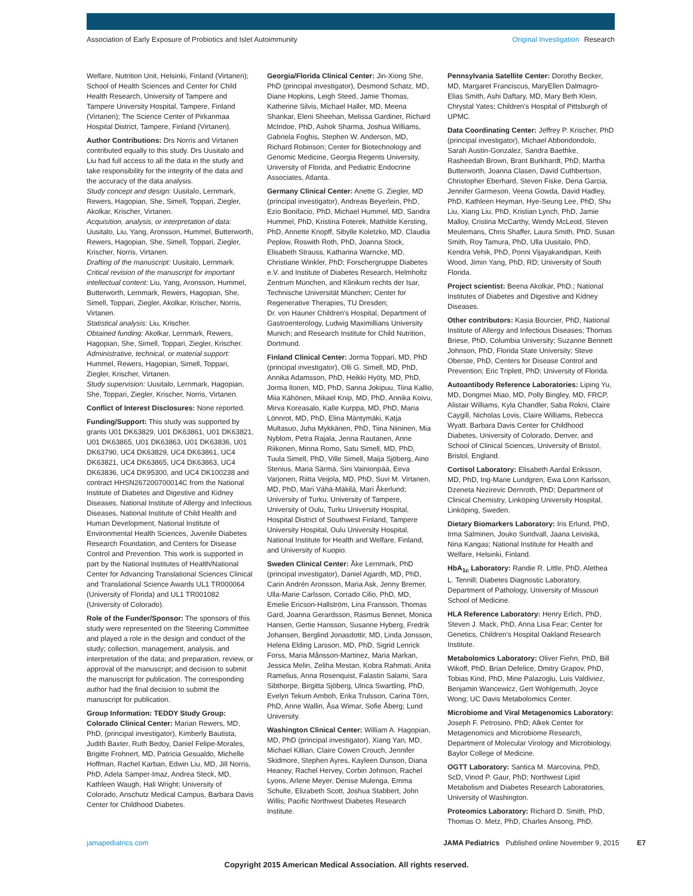Association of Early Exposure of Probiotics and Islet Autoimmunity
Original Investigation Research
Welfare, Nutrition Unit, Helsinki, Finland (Virtanen); School of Health Sciences and Center for Child Health Research, University of Tampere and Tampere University Hospital, Tampere, Finland (Virtanen); The Science Center of Pirkanmaa Hospital District, Tampere, Finland (Virtanen).
Author Contributions: Drs Norris and Virtanen contributed equally to this study. Drs Uusitalo and Liu had full access to all the data in the study and take responsibility for the integrity of the data and the accuracy of the data analysis.
Study concept and design: Uusitalo, Lernmark, Rewers, Hagopian, She, Simell, Toppari, Ziegler, Akolkar, Krischer, Virtanen.
Acquisition, analysis, or interpretation of data: Uusitalo, Liu, Yang, Aronsson, Hummel, Butterworth, Rewers, Hagopian, She, Simell, Toppari, Ziegler, Krischer, Norris, Virtanen.
Drafting of the manuscript: Uusitalo, Lernmark.
Critical revision of the manuscript for important intellectual content: Liu, Yang, Aronsson, Hummel, Butterworth, Lernmark, Rewers, Hagopian, She, Simell, Toppari, Ziegler, Akolkar, Krischer, Norris, Virtanen.
Statistical analysis: Liu, Krischer.
Obtained funding: Akolkar, Lernmark, Rewers, Hagopian, She, Simell, Toppari, Ziegler, Krischer.
Administrative, technical, or material support: Hummel, Rewers, Hagopian, Simell, Toppari, Ziegler, Krischer, Virtanen.
Study supervision: Uusitalo, Lernmark, Hagopian, She, Toppari, Ziegler, Krischer, Norris, Virtanen.
Conflict of Interest Disclosures: None reported.
Funding/Support: This study was supported by grants U01 DK63829, U01 DK63861, U01 DK63821, U01 DK63865, U01 DK63863, U01 DK63836, U01 DK63790, UC4 DK63829, UC4 DK63861, UC4 DK63821, UC4 DK63865, UC4 DK63863, UC4 DK63836, UC4 DK95300, and UC4 DK100238 and contract HHSN267200700014C from the National Institute of Diabetes and Digestive and Kidney Diseases, National Institute of Allergy and Infectious Diseases, National Institute of Child Health and Human Development, National Institute of Environmental Health Sciences, Juvenile Diabetes Research Foundation, and Centers for Disease Control and Prevention. This work is supported in part by the National Institutes of Health/National Center for Advancing Translational Sciences Clinical and Translational Science Awards UL1 TR000064 (University of Florida) and UL1 TR001082 (University of Colorado).
Role of the Funder/Sponsor: The sponsors of this study were represented on the Steering Committee and played a role in the design and conduct of the study; collection, management, analysis, and interpretation of the data; and preparation, review, or approval of the manuscript; and decision to submit the manuscript for publication. The corresponding author had the final decision to submit the manuscript for publication.
Group Information: TEDDY Study Group:
Colorado Clinical Center: Marian Rewers, MD, PhD, (principal investigator), Kimberly Bautista, Judith Baxter, Ruth Bedoy, Daniel Felipe-Morales, Brigitte Frohnert, MD, Patricia Gesualdo, Michelle Hoffman, Rachel Karban, Edwin Liu, MD, Jill Norris, PhD, Adela Samper-Imaz, Andrea Steck, MD, Kathleen Waugh, Hali Wright; University of Colorado, Anschutz Medical Campus, Barbara Davis Center for Childhood Diabetes.
Georgia/Florida Clinical Center: Jin-Xiong She, PhD (principal investigator), Desmond Schatz, MD, Diane Hopkins, Leigh Steed, Jamie Thomas, Katherine Silvis, Michael Haller, MD, Meena Shankar, Eleni Sheehan, Melissa Gardiner, Richard McIndoe, PhD, Ashok Sharma, Joshua Williams, Gabriela Foghis, Stephen W. Anderson, MD, Richard Robinson; Center for Biotechnology and Genomic Medicine, Georgia Regents University, University of Florida, and Pediatric Endocrine Associates, Atlanta.
Germany Clinical Center: Anette G. Ziegler, MD (principal investigator), Andreas Beyerlein, PhD, Ezio Bonifacio, PhD, Michael Hummel, MD, Sandra Hummel, PhD, Kristina Foterek, Mathilde Kersting, PhD, Annette Knopff, Sibylle Koletzko, MD, Claudia Peplow, Roswith Roth, PhD, Joanna Stock, Elisabeth Strauss, Katharina Warncke, MD, Christiane Winkler, PhD; Forschergruppe Diabetes e.V. and Institute of Diabetes Research, Helmholtz Zentrum München, and Klinikum rechts der Isar, Technische Universität München; Center for Regenerative Therapies, TU Dresden;
Dr. von Hauner Children's Hospital, Department of Gastroenterology, Ludwig Maximillians University Munich; and Research Institute for Child Nutrition, Dortmund.
Finland Clinical Center: Jorma Toppari, MD, PhD (principal investigator), Olli G. Simell, MD, PhD, Annika Adamsson, PhD, Heikki Hyöty, MD, PhD, Jorma Ilonen, MD, PhD, Sanna Jokipuu, Tiina Kallio, Miia Kähönen, Mikael Knip, MD, PhD, Annika Koivu, Mirva Koreasalo, Kalle Kurppa, MD, PhD, Maria Lönnrot, MD, PhD, Elina Mäntymäki, Katja Multasuo, Juha Mykkänen, PhD, Tiina Niininen, Mia Nyblom, Petra Rajala, Jenna Rautanen, Anne Riikonen, Minna Romo, Satu Simell, MD, PhD, Tuula Simell, PhD, Ville Simell, Maija Sjöberg, Aino Stenius, Maria Särmä, Sini Vainionpää, Eeva Varjonen, Riitta Veijola, MD, PhD, Suvi M. Virtanen, MD, PhD, Mari Vähä-Mäkilä, Mari Åkerlund; University of Turku, University of Tampere, University of Oulu, Turku University Hospital, Hospital District of Southwest Finland, Tampere University Hospital, Oulu University Hospital, National Institute for Health and Welfare, Finland, and University of Kuopio.
Sweden Clinical Center: Åke Lernmark, PhD (principal investigator), Daniel Agardh, MD, PhD, Carin Andrén Aronsson, Maria Ask, Jenny Bremer, Ulla-Marie Carlsson, Corrado Cilio, PhD, MD, Emelie Ericson-Hallström, Lina Fransson, Thomas Gard, Joanna Gerardsson, Rasmus Bennet, Monica Hansen, Gertie Hansson, Susanne Hyberg, Fredrik Johansen, Berglind Jonasdottir, MD, Linda Jonsson, Helena Elding Larsson, MD, PhD, Sigrid Lenrick Forss, Maria Månsson-Martinez, Maria Markan, Jessica Melin, Zeliha Mestan, Kobra Rahmati, Anita Ramelius, Anna Rosenquist, Falastin Salami, Sara Sibthorpe, Birgitta Sjöberg, Ulrica Swartling, PhD, Evelyn Tekum Amboh, Erika Trulsson, Carina Törn, PhD, Anne Wallin, Åsa Wimar, Sofie Åberg; Lund University.
Washington Clinical Center: William A. Hagopian, MD, PhD (principal investigator), Xiang Yan, MD, Michael Killian, Claire Cowen Crouch, Jennifer Skidmore, Stephen Ayres, Kayleen Dunson, Diana Heaney, Rachel Hervey, Corbin Johnson, Rachel Lyons, Arlene Meyer, Denise Mulenga, Emma Schulte, Elizabeth Scott, Joshua Stabbert, John Willis; Pacific Northwest Diabetes Research Institute.
Pennsylvania Satellite Center: Dorothy Becker, MD, Margaret Franciscus, MaryEllen Dalmagro-Elias Smith, Ashi Daftary, MD, Mary Beth Klein, Chrystal Yates; Children's Hospital of Pittsburgh of UPMC.
Data Coordinating Center: Jeffrey P. Krischer, PhD (principal investigator), Michael Abbondondolo, Sarah Austin-Gonzalez, Sandra Baethke, Rasheedah Brown, Brant Burkhardt, PhD, Martha Butterworth, Joanna Clasen, David Cuthbertson, Christopher Eberhard, Steven Fiske, Dena Garcia, Jennifer Garmeson, Veena Gowda, David Hadley, PhD, Kathleen Heyman, Hye-Seung Lee, PhD, Shu Liu, Xiang Liu, PhD, Kristian Lynch, PhD, Jamie Malloy, Cristina McCarthy, Wendy McLeod, Steven Meulemans, Chris Shaffer, Laura Smith, PhD, Susan Smith, Roy Tamura, PhD, Ulla Uusitalo, PhD, Kendra Vehik, PhD, Ponni Vijayakandipan, Keith Wood, Jimin Yang, PhD, RD; University of South Florida.
Project scientist: Beena Akolkar, PhD.; National Institutes of Diabetes and Digestive and Kidney Diseases.
Other contributors: Kasia Bourcier, PhD, National Institute of Allergy and Infectious Diseases; Thomas Briese, PhD, Columbia University; Suzanne Bennett Johnson, PhD, Florida State University; Steve Oberste, PhD, Centers for Disease Control and Prevention; Eric Triplett, PhD; University of Florida.
Autoantibody Reference Laboratories: Liping Yu, MD, Dongmei Miao, MD, Polly Bingley, MD, FRCP, Alistair Williams, Kyla Chandler, Saba Rokni, Claire Caygill, Nicholas Lovis, Claire Williams, Rebecca Wyatt. Barbara Davis Center for Childhood Diabetes, University of Colorado, Denver, and School of Clinical Sciences, University of Bristol, Bristol, England.
Cortisol Laboratory: Elisabeth Aardal Eriksson, MD, PhD, Ing-Marie Lundgren, Ewa Lönn Karlsson, Dzeneta Nezirevic Dernroth, PhD; Department of Clinical Chemistry, Linköping University Hospital, Linköping, Sweden.
Dietary Biomarkers Laboratory: Iris Erlund, PhD, Irma Salminen, Jouko Sundvall, Jaana Leiviskä, Nina Kangas; National Institute for Health and Welfare, Helsinki, Finland.
HbA<sub>1c</sub> Laboratory: Randie R. Little, PhD, Alethea L. Tennill; Diabetes Diagnostic Laboratory, Department of Pathology, University of Missouri School of Medicine.
HLA Reference Laboratory: Henry Erlich, PhD, Steven J. Mack, PhD, Anna Lisa Fear; Center for Genetics, Children's Hospital Oakland Research Institute.
Metabolomics Laboratory: Oliver Fiehn, PhD, Bill Wikoff, PhD, Brian Defelice, Dmitry Grapov, PhD, Tobias Kind, PhD, Mine Palazoglu, Luis Valdiviez, Benjamin Wancewicz, Gert Wohlgemuth, Joyce Wong; UC Davis Metabolomics Center.
Microbiome and Viral Metagenomics Laboratory: Joseph F. Petrosino, PhD; Alkek Center for Metagenomics and Microbiome Research, Department of Molecular Virology and Microbiology, Baylor College of Medicine.
OGTT Laboratory: Santica M. Marcovina, PhD, ScD, Vinod P. Gaur, PhD; Northwest Lipid Metabolism and Diabetes Research Laboratories, University of Washington.
Proteomics Laboratory: Richard D. Smith, PhD, Thomas O. Metz, PhD, Charles Ansong, PhD,
jamapediatrics.com JAMA Pediatrics Published online November 9, 2015 E7
Copyright 2015 American Medical Association. All rights reserved.